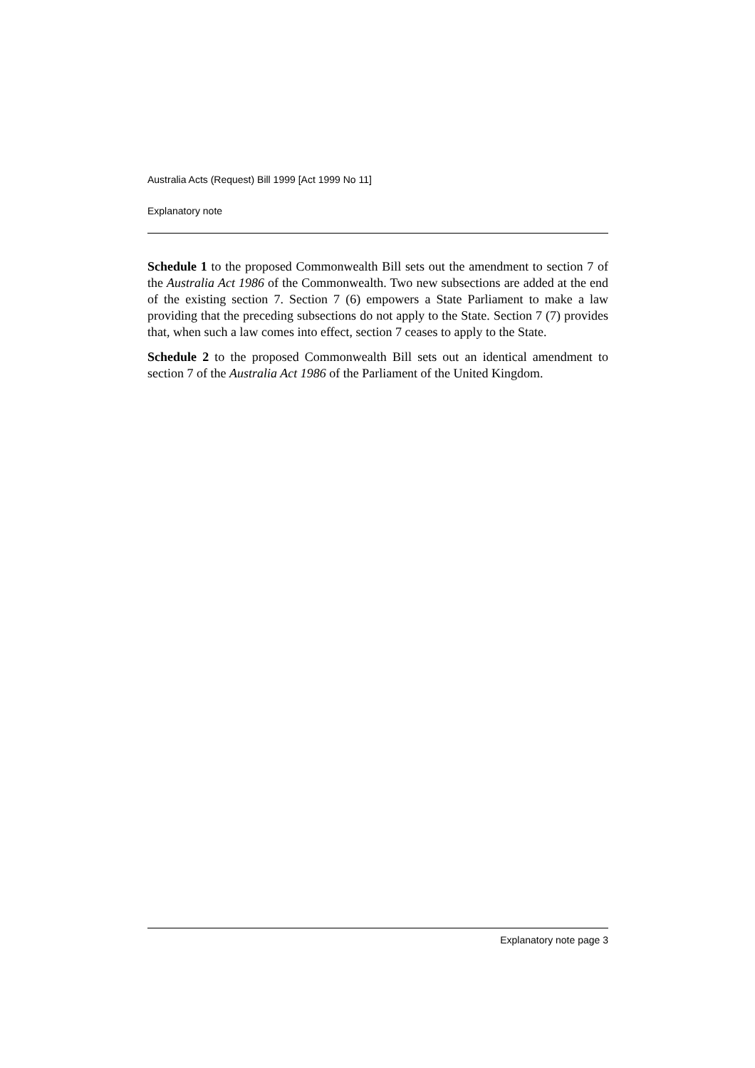Australia Acts (Request) Bill 1999 [Act 1999 No 11]
Explanatory note
Schedule 1 to the proposed Commonwealth Bill sets out the amendment to section 7 of the Australia Act 1986 of the Commonwealth. Two new subsections are added at the end of the existing section 7. Section 7 (6) empowers a State Parliament to make a law providing that the preceding subsections do not apply to the State. Section 7 (7) provides that, when such a law comes into effect, section 7 ceases to apply to the State.
Schedule 2 to the proposed Commonwealth Bill sets out an identical amendment to section 7 of the Australia Act 1986 of the Parliament of the United Kingdom.
Explanatory note page 3